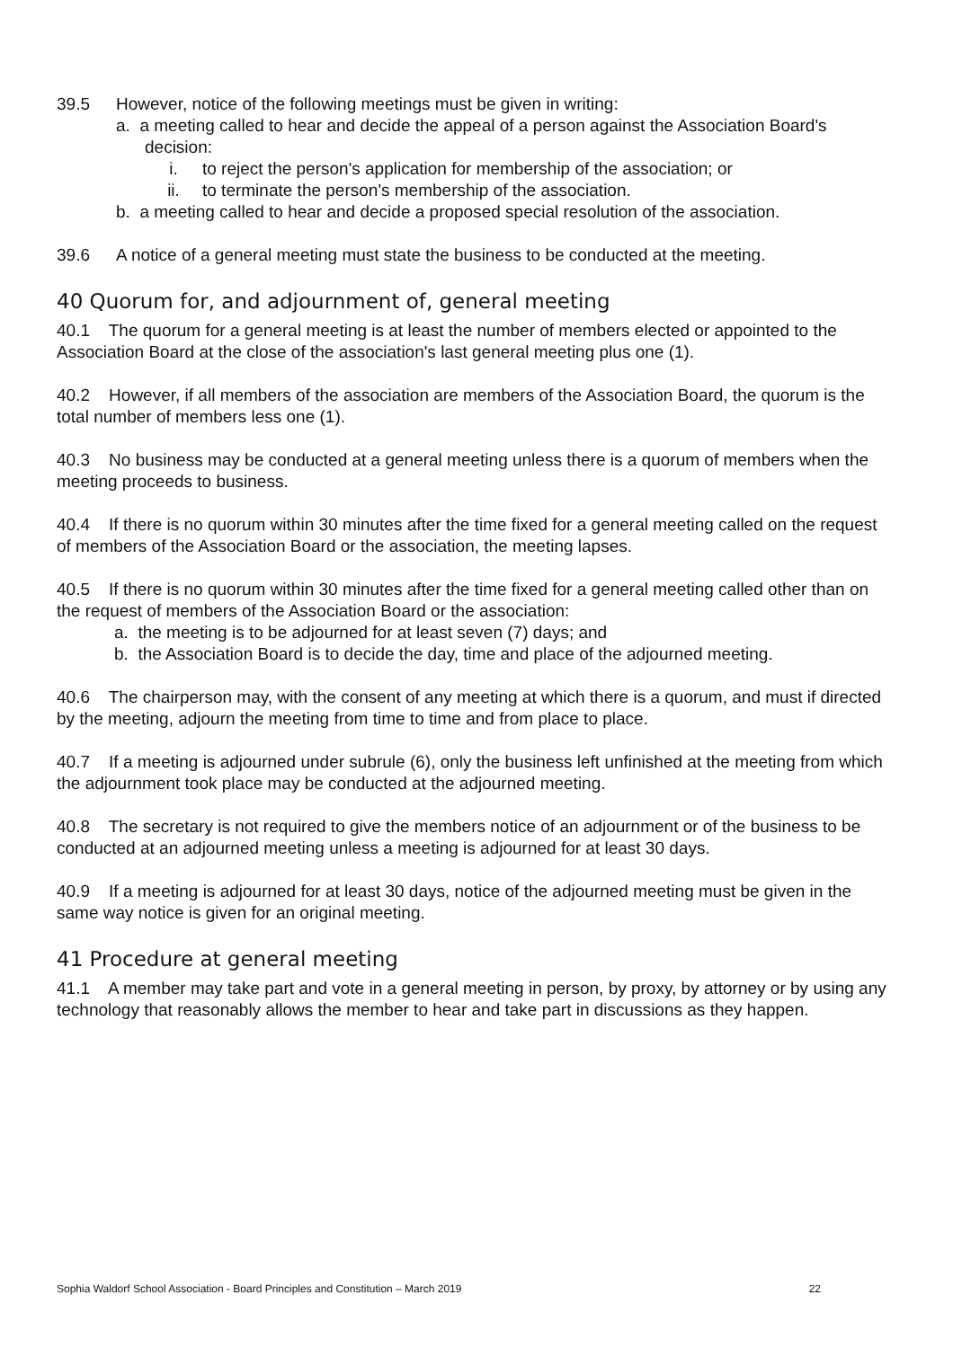39.5 However, notice of the following meetings must be given in writing:
a. a meeting called to hear and decide the appeal of a person against the Association Board's decision:
i. to reject the person's application for membership of the association; or
ii. to terminate the person's membership of the association.
b. a meeting called to hear and decide a proposed special resolution of the association.
39.6 A notice of a general meeting must state the business to be conducted at the meeting.
40 Quorum for, and adjournment of, general meeting
40.1 The quorum for a general meeting is at least the number of members elected or appointed to the Association Board at the close of the association's last general meeting plus one (1).
40.2 However, if all members of the association are members of the Association Board, the quorum is the total number of members less one (1).
40.3 No business may be conducted at a general meeting unless there is a quorum of members when the meeting proceeds to business.
40.4 If there is no quorum within 30 minutes after the time fixed for a general meeting called on the request of members of the Association Board or the association, the meeting lapses.
40.5 If there is no quorum within 30 minutes after the time fixed for a general meeting called other than on the request of members of the Association Board or the association:
a. the meeting is to be adjourned for at least seven (7) days; and
b. the Association Board is to decide the day, time and place of the adjourned meeting.
40.6 The chairperson may, with the consent of any meeting at which there is a quorum, and must if directed by the meeting, adjourn the meeting from time to time and from place to place.
40.7 If a meeting is adjourned under subrule (6), only the business left unfinished at the meeting from which the adjournment took place may be conducted at the adjourned meeting.
40.8 The secretary is not required to give the members notice of an adjournment or of the business to be conducted at an adjourned meeting unless a meeting is adjourned for at least 30 days.
40.9 If a meeting is adjourned for at least 30 days, notice of the adjourned meeting must be given in the same way notice is given for an original meeting.
41 Procedure at general meeting
41.1 A member may take part and vote in a general meeting in person, by proxy, by attorney or by using any technology that reasonably allows the member to hear and take part in discussions as they happen.
Sophia Waldorf School Association - Board Principles and Constitution – March 2019 22